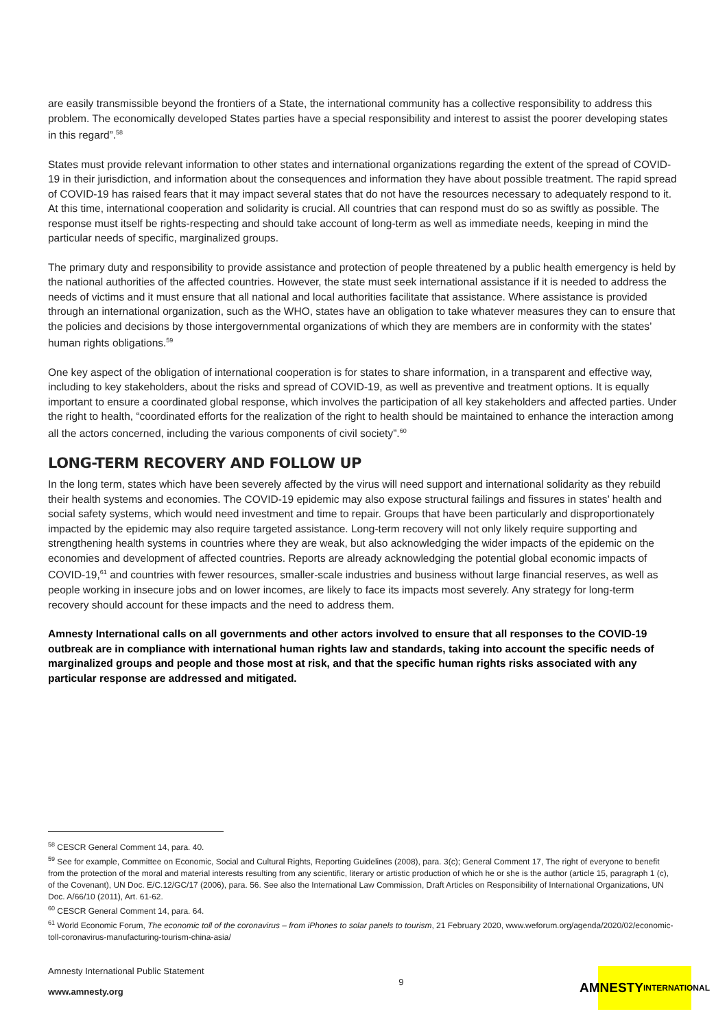are easily transmissible beyond the frontiers of a State, the international community has a collective responsibility to address this problem. The economically developed States parties have a special responsibility and interest to assist the poorer developing states in this regard”.<sup>58</sup>
States must provide relevant information to other states and international organizations regarding the extent of the spread of COVID-19 in their jurisdiction, and information about the consequences and information they have about possible treatment. The rapid spread of COVID-19 has raised fears that it may impact several states that do not have the resources necessary to adequately respond to it. At this time, international cooperation and solidarity is crucial. All countries that can respond must do so as swiftly as possible. The response must itself be rights-respecting and should take account of long-term as well as immediate needs, keeping in mind the particular needs of specific, marginalized groups.
The primary duty and responsibility to provide assistance and protection of people threatened by a public health emergency is held by the national authorities of the affected countries. However, the state must seek international assistance if it is needed to address the needs of victims and it must ensure that all national and local authorities facilitate that assistance. Where assistance is provided through an international organization, such as the WHO, states have an obligation to take whatever measures they can to ensure that the policies and decisions by those intergovernmental organizations of which they are members are in conformity with the states’ human rights obligations.<sup>59</sup>
One key aspect of the obligation of international cooperation is for states to share information, in a transparent and effective way, including to key stakeholders, about the risks and spread of COVID-19, as well as preventive and treatment options. It is equally important to ensure a coordinated global response, which involves the participation of all key stakeholders and affected parties. Under the right to health, “coordinated efforts for the realization of the right to health should be maintained to enhance the interaction among all the actors concerned, including the various components of civil society”.<sup>60</sup>
LONG-TERM RECOVERY AND FOLLOW UP
In the long term, states which have been severely affected by the virus will need support and international solidarity as they rebuild their health systems and economies. The COVID-19 epidemic may also expose structural failings and fissures in states’ health and social safety systems, which would need investment and time to repair. Groups that have been particularly and disproportionately impacted by the epidemic may also require targeted assistance. Long-term recovery will not only likely require supporting and strengthening health systems in countries where they are weak, but also acknowledging the wider impacts of the epidemic on the economies and development of affected countries. Reports are already acknowledging the potential global economic impacts of COVID-19,<sup>61</sup> and countries with fewer resources, smaller-scale industries and business without large financial reserves, as well as people working in insecure jobs and on lower incomes, are likely to face its impacts most severely. Any strategy for long-term recovery should account for these impacts and the need to address them.
Amnesty International calls on all governments and other actors involved to ensure that all responses to the COVID-19 outbreak are in compliance with international human rights law and standards, taking into account the specific needs of marginalized groups and people and those most at risk, and that the specific human rights risks associated with any particular response are addressed and mitigated.
<sup>58</sup> CESCR General Comment 14, para. 40.
<sup>59</sup> See for example, Committee on Economic, Social and Cultural Rights, Reporting Guidelines (2008), para. 3(c); General Comment 17, The right of everyone to benefit from the protection of the moral and material interests resulting from any scientific, literary or artistic production of which he or she is the author (article 15, paragraph 1 (c), of the Covenant), UN Doc. E/C.12/GC/17 (2006), para. 56. See also the International Law Commission, Draft Articles on Responsibility of International Organizations, UN Doc. A/66/10 (2011), Art. 61-62.
<sup>60</sup> CESCR General Comment 14, para. 64.
<sup>61</sup> World Economic Forum, The economic toll of the coronavirus – from iPhones to solar panels to tourism, 21 February 2020, www.weforum.org/agenda/2020/02/economic-toll-coronavirus-manufacturing-tourism-china-asia/
Amnesty International Public Statement
www.amnesty.org
9
AMNESTY
INTERNATIONAL